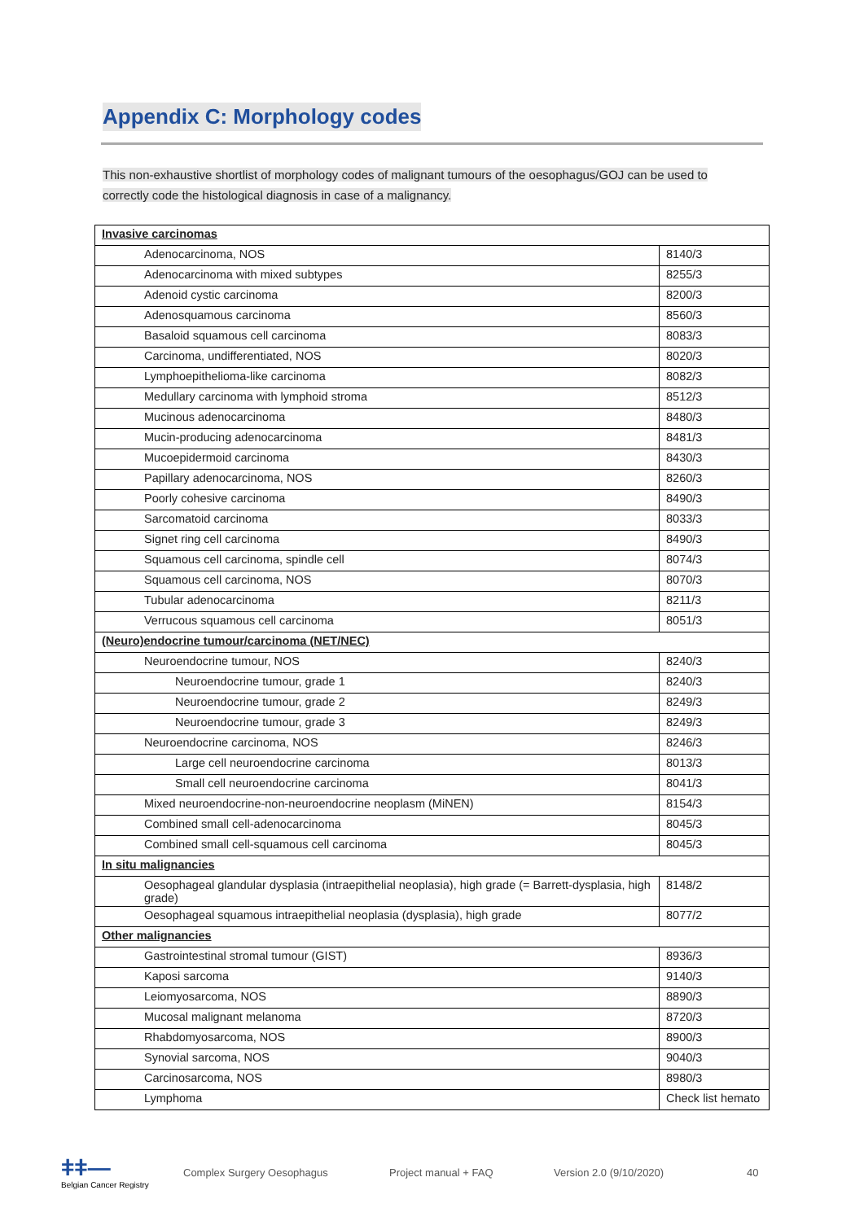Appendix C: Morphology codes
This non-exhaustive shortlist of morphology codes of malignant tumours of the oesophagus/GOJ can be used to correctly code the histological diagnosis in case of a malignancy.
| Invasive carcinomas | |
| Adenocarcinoma, NOS | 8140/3 |
| Adenocarcinoma with mixed subtypes | 8255/3 |
| Adenoid cystic carcinoma | 8200/3 |
| Adenosquamous carcinoma | 8560/3 |
| Basaloid squamous cell carcinoma | 8083/3 |
| Carcinoma, undifferentiated, NOS | 8020/3 |
| Lymphoepithelioma-like carcinoma | 8082/3 |
| Medullary carcinoma with lymphoid stroma | 8512/3 |
| Mucinous adenocarcinoma | 8480/3 |
| Mucin-producing adenocarcinoma | 8481/3 |
| Mucoepidermoid carcinoma | 8430/3 |
| Papillary adenocarcinoma, NOS | 8260/3 |
| Poorly cohesive carcinoma | 8490/3 |
| Sarcomatoid carcinoma | 8033/3 |
| Signet ring cell carcinoma | 8490/3 |
| Squamous cell carcinoma, spindle cell | 8074/3 |
| Squamous cell carcinoma, NOS | 8070/3 |
| Tubular adenocarcinoma | 8211/3 |
| Verrucous squamous cell carcinoma | 8051/3 |
| (Neuro)endocrine tumour/carcinoma (NET/NEC) | |
| Neuroendocrine tumour, NOS | 8240/3 |
| Neuroendocrine tumour, grade 1 | 8240/3 |
| Neuroendocrine tumour, grade 2 | 8249/3 |
| Neuroendocrine tumour, grade 3 | 8249/3 |
| Neuroendocrine carcinoma, NOS | 8246/3 |
| Large cell neuroendocrine carcinoma | 8013/3 |
| Small cell neuroendocrine carcinoma | 8041/3 |
| Mixed neuroendocrine-non-neuroendocrine neoplasm (MiNEN) | 8154/3 |
| Combined small cell-adenocarcinoma | 8045/3 |
| Combined small cell-squamous cell carcinoma | 8045/3 |
| In situ malignancies | |
| Oesophageal glandular dysplasia (intraepithelial neoplasia), high grade (= Barrett-dysplasia, high grade) | 8148/2 |
| Oesophageal squamous intraepithelial neoplasia (dysplasia), high grade | 8077/2 |
| Other malignancies | |
| Gastrointestinal stromal tumour (GIST) | 8936/3 |
| Kaposi sarcoma | 9140/3 |
| Leiomyosarcoma, NOS | 8890/3 |
| Mucosal malignant melanoma | 8720/3 |
| Rhabdomyosarcoma, NOS | 8900/3 |
| Synovial sarcoma, NOS | 9040/3 |
| Carcinosarcoma, NOS | 8980/3 |
| Lymphoma | Check list hemato |
ǂǂ—
Belgian Cancer Registry
Complex Surgery Oesophagus Project manual + FAQ Version 2.0 (9/10/2020) 40